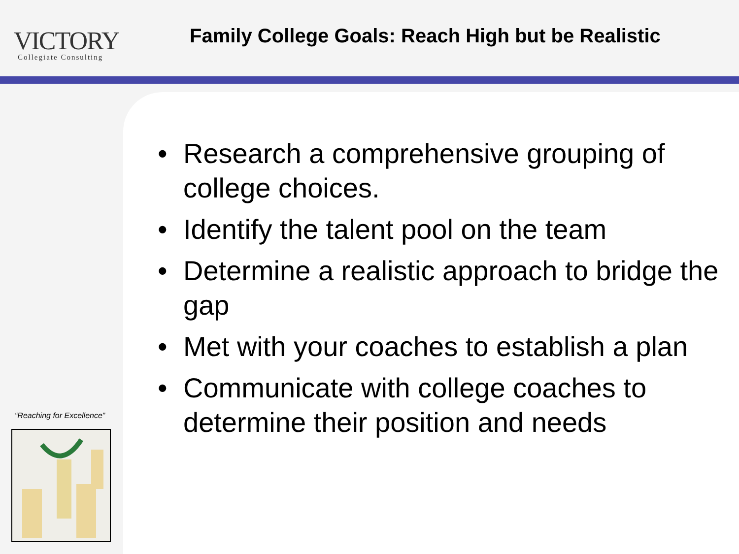VICTORY
Collegiate Consulting
Family College Goals: Reach High but be Realistic
“Reaching for Excellence”
• Research a comprehensive grouping of college choices.
• Identify the talent pool on the team
• Determine a realistic approach to bridge the gap
• Met with your coaches to establish a plan
• Communicate with college coaches to determine their position and needs